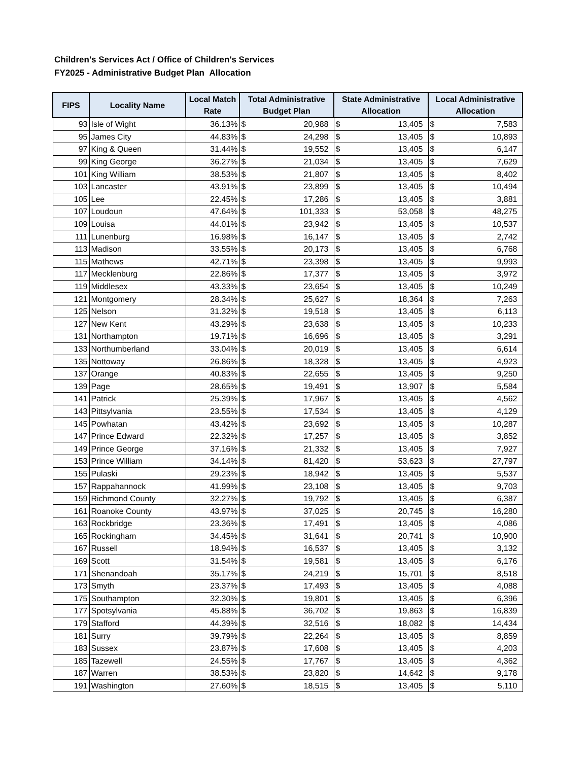Children's Services Act / Office of Children's Services
FY2025 - Administrative Budget Plan Allocation
| FIPS | Locality Name | Local Match Rate | Total Administrative Budget Plan | | State Administrative Allocation | | Local Administrative Allocation | |
| --- | --- | --- | --- | --- | --- | --- | --- | --- |
| 93 | Isle of Wight | 36.13% | $ | 20,988 | $ | 13,405 | $ | 7,583 |
| 95 | James City | 44.83% | $ | 24,298 | $ | 13,405 | $ | 10,893 |
| 97 | King & Queen | 31.44% | $ | 19,552 | $ | 13,405 | $ | 6,147 |
| 99 | King George | 36.27% | $ | 21,034 | $ | 13,405 | $ | 7,629 |
| 101 | King William | 38.53% | $ | 21,807 | $ | 13,405 | $ | 8,402 |
| 103 | Lancaster | 43.91% | $ | 23,899 | $ | 13,405 | $ | 10,494 |
| 105 | Lee | 22.45% | $ | 17,286 | $ | 13,405 | $ | 3,881 |
| 107 | Loudoun | 47.64% | $ | 101,333 | $ | 53,058 | $ | 48,275 |
| 109 | Louisa | 44.01% | $ | 23,942 | $ | 13,405 | $ | 10,537 |
| 111 | Lunenburg | 16.98% | $ | 16,147 | $ | 13,405 | $ | 2,742 |
| 113 | Madison | 33.55% | $ | 20,173 | $ | 13,405 | $ | 6,768 |
| 115 | Mathews | 42.71% | $ | 23,398 | $ | 13,405 | $ | 9,993 |
| 117 | Mecklenburg | 22.86% | $ | 17,377 | $ | 13,405 | $ | 3,972 |
| 119 | Middlesex | 43.33% | $ | 23,654 | $ | 13,405 | $ | 10,249 |
| 121 | Montgomery | 28.34% | $ | 25,627 | $ | 18,364 | $ | 7,263 |
| 125 | Nelson | 31.32% | $ | 19,518 | $ | 13,405 | $ | 6,113 |
| 127 | New Kent | 43.29% | $ | 23,638 | $ | 13,405 | $ | 10,233 |
| 131 | Northampton | 19.71% | $ | 16,696 | $ | 13,405 | $ | 3,291 |
| 133 | Northumberland | 33.04% | $ | 20,019 | $ | 13,405 | $ | 6,614 |
| 135 | Nottoway | 26.86% | $ | 18,328 | $ | 13,405 | $ | 4,923 |
| 137 | Orange | 40.83% | $ | 22,655 | $ | 13,405 | $ | 9,250 |
| 139 | Page | 28.65% | $ | 19,491 | $ | 13,907 | $ | 5,584 |
| 141 | Patrick | 25.39% | $ | 17,967 | $ | 13,405 | $ | 4,562 |
| 143 | Pittsylvania | 23.55% | $ | 17,534 | $ | 13,405 | $ | 4,129 |
| 145 | Powhatan | 43.42% | $ | 23,692 | $ | 13,405 | $ | 10,287 |
| 147 | Prince Edward | 22.32% | $ | 17,257 | $ | 13,405 | $ | 3,852 |
| 149 | Prince George | 37.16% | $ | 21,332 | $ | 13,405 | $ | 7,927 |
| 153 | Prince William | 34.14% | $ | 81,420 | $ | 53,623 | $ | 27,797 |
| 155 | Pulaski | 29.23% | $ | 18,942 | $ | 13,405 | $ | 5,537 |
| 157 | Rappahannock | 41.99% | $ | 23,108 | $ | 13,405 | $ | 9,703 |
| 159 | Richmond County | 32.27% | $ | 19,792 | $ | 13,405 | $ | 6,387 |
| 161 | Roanoke County | 43.97% | $ | 37,025 | $ | 20,745 | $ | 16,280 |
| 163 | Rockbridge | 23.36% | $ | 17,491 | $ | 13,405 | $ | 4,086 |
| 165 | Rockingham | 34.45% | $ | 31,641 | $ | 20,741 | $ | 10,900 |
| 167 | Russell | 18.94% | $ | 16,537 | $ | 13,405 | $ | 3,132 |
| 169 | Scott | 31.54% | $ | 19,581 | $ | 13,405 | $ | 6,176 |
| 171 | Shenandoah | 35.17% | $ | 24,219 | $ | 15,701 | $ | 8,518 |
| 173 | Smyth | 23.37% | $ | 17,493 | $ | 13,405 | $ | 4,088 |
| 175 | Southampton | 32.30% | $ | 19,801 | $ | 13,405 | $ | 6,396 |
| 177 | Spotsylvania | 45.88% | $ | 36,702 | $ | 19,863 | $ | 16,839 |
| 179 | Stafford | 44.39% | $ | 32,516 | $ | 18,082 | $ | 14,434 |
| 181 | Surry | 39.79% | $ | 22,264 | $ | 13,405 | $ | 8,859 |
| 183 | Sussex | 23.87% | $ | 17,608 | $ | 13,405 | $ | 4,203 |
| 185 | Tazewell | 24.55% | $ | 17,767 | $ | 13,405 | $ | 4,362 |
| 187 | Warren | 38.53% | $ | 23,820 | $ | 14,642 | $ | 9,178 |
| 191 | Washington | 27.60% | $ | 18,515 | $ | 13,405 | $ | 5,110 |